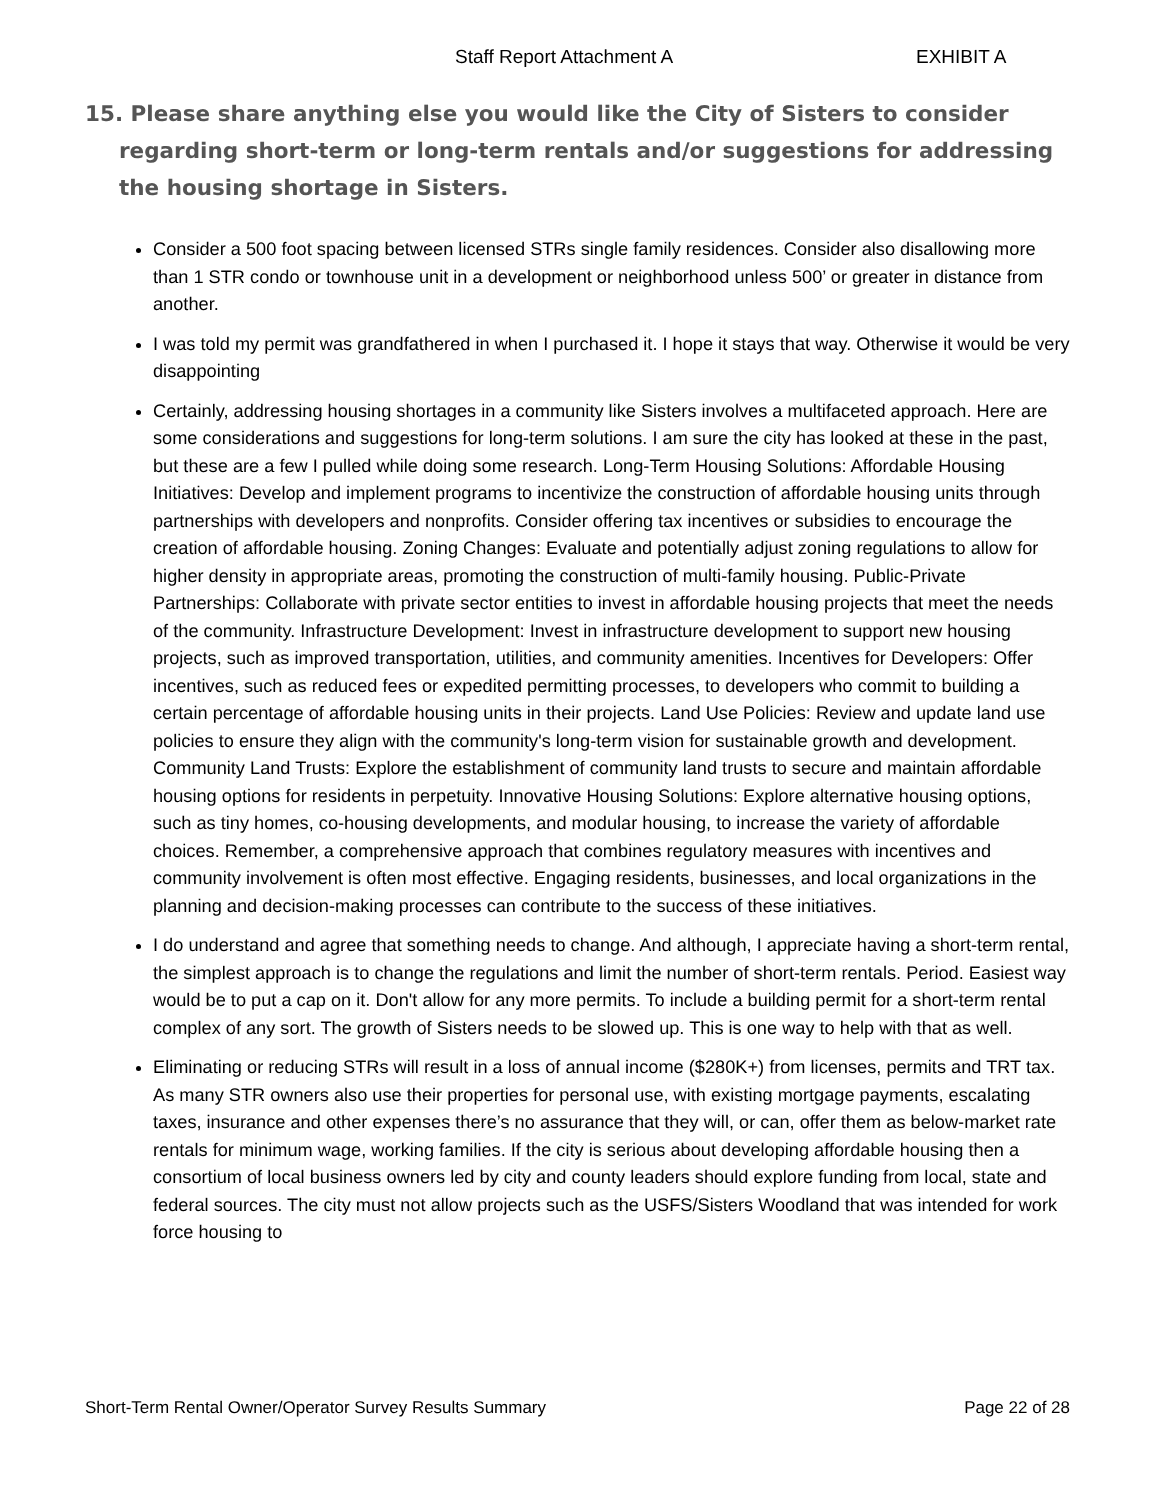Staff Report Attachment A EXHIBIT A
15. Please share anything else you would like the City of Sisters to consider regarding short-term or long-term rentals and/or suggestions for addressing the housing shortage in Sisters.
Consider a 500 foot spacing between licensed STRs single family residences. Consider also disallowing more than 1 STR condo or townhouse unit in a development or neighborhood unless 500’ or greater in distance from another.
I was told my permit was grandfathered in when I purchased it. I hope it stays that way. Otherwise it would be very disappointing
Certainly, addressing housing shortages in a community like Sisters involves a multifaceted approach. Here are some considerations and suggestions for long-term solutions. I am sure the city has looked at these in the past, but these are a few I pulled while doing some research. Long-Term Housing Solutions: Affordable Housing Initiatives: Develop and implement programs to incentivize the construction of affordable housing units through partnerships with developers and nonprofits. Consider offering tax incentives or subsidies to encourage the creation of affordable housing. Zoning Changes: Evaluate and potentially adjust zoning regulations to allow for higher density in appropriate areas, promoting the construction of multi-family housing. Public-Private Partnerships: Collaborate with private sector entities to invest in affordable housing projects that meet the needs of the community. Infrastructure Development: Invest in infrastructure development to support new housing projects, such as improved transportation, utilities, and community amenities. Incentives for Developers: Offer incentives, such as reduced fees or expedited permitting processes, to developers who commit to building a certain percentage of affordable housing units in their projects. Land Use Policies: Review and update land use policies to ensure they align with the community's long-term vision for sustainable growth and development. Community Land Trusts: Explore the establishment of community land trusts to secure and maintain affordable housing options for residents in perpetuity. Innovative Housing Solutions: Explore alternative housing options, such as tiny homes, co-housing developments, and modular housing, to increase the variety of affordable choices. Remember, a comprehensive approach that combines regulatory measures with incentives and community involvement is often most effective. Engaging residents, businesses, and local organizations in the planning and decision-making processes can contribute to the success of these initiatives.
I do understand and agree that something needs to change. And although, I appreciate having a short-term rental, the simplest approach is to change the regulations and limit the number of short-term rentals. Period. Easiest way would be to put a cap on it. Don't allow for any more permits. To include a building permit for a short-term rental complex of any sort. The growth of Sisters needs to be slowed up. This is one way to help with that as well.
Eliminating or reducing STRs will result in a loss of annual income ($280K+) from licenses, permits and TRT tax. As many STR owners also use their properties for personal use, with existing mortgage payments, escalating taxes, insurance and other expenses there’s no assurance that they will, or can, offer them as below-market rate rentals for minimum wage, working families. If the city is serious about developing affordable housing then a consortium of local business owners led by city and county leaders should explore funding from local, state and federal sources. The city must not allow projects such as the USFS/Sisters Woodland that was intended for work force housing to
Short-Term Rental Owner/Operator Survey Results Summary Page 22 of 28